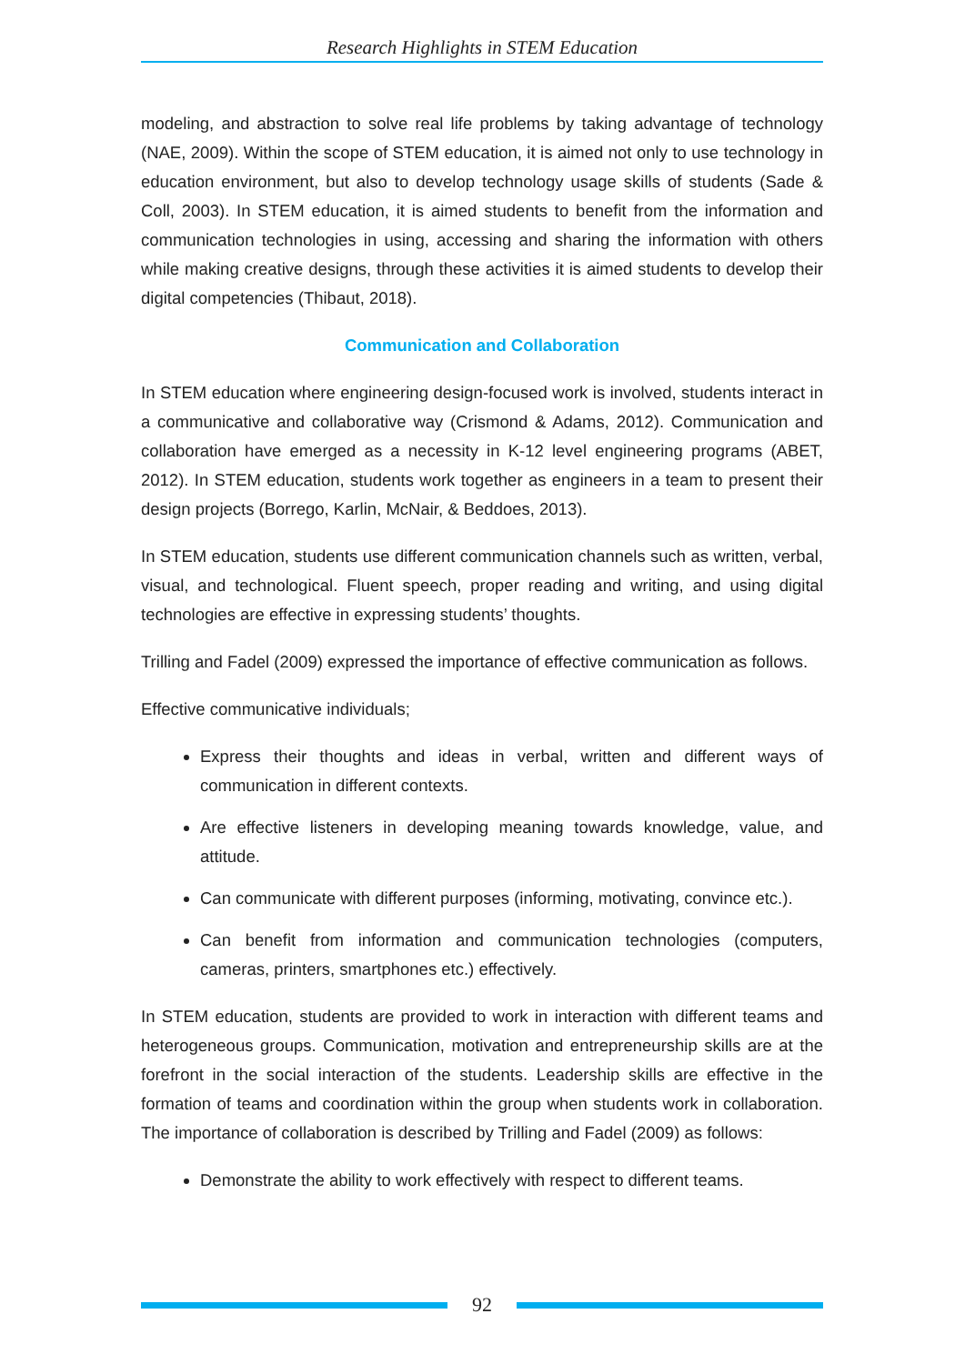Research Highlights in STEM Education
modeling, and abstraction to solve real life problems by taking advantage of technology (NAE, 2009). Within the scope of STEM education, it is aimed not only to use technology in education environment, but also to develop technology usage skills of students (Sade & Coll, 2003). In STEM education, it is aimed students to benefit from the information and communication technologies in using, accessing and sharing the information with others while making creative designs, through these activities it is aimed students to develop their digital competencies (Thibaut, 2018).
Communication and Collaboration
In STEM education where engineering design-focused work is involved, students interact in a communicative and collaborative way (Crismond & Adams, 2012). Communication and collaboration have emerged as a necessity in K-12 level engineering programs (ABET, 2012). In STEM education, students work together as engineers in a team to present their design projects (Borrego, Karlin, McNair, & Beddoes, 2013).
In STEM education, students use different communication channels such as written, verbal, visual, and technological. Fluent speech, proper reading and writing, and using digital technologies are effective in expressing students’ thoughts.
Trilling and Fadel (2009) expressed the importance of effective communication as follows.
Effective communicative individuals;
Express their thoughts and ideas in verbal, written and different ways of communication in different contexts.
Are effective listeners in developing meaning towards knowledge, value, and attitude.
Can communicate with different purposes (informing, motivating, convince etc.).
Can benefit from information and communication technologies (computers, cameras, printers, smartphones etc.) effectively.
In STEM education, students are provided to work in interaction with different teams and heterogeneous groups. Communication, motivation and entrepreneurship skills are at the forefront in the social interaction of the students. Leadership skills are effective in the formation of teams and coordination within the group when students work in collaboration. The importance of collaboration is described by Trilling and Fadel (2009) as follows:
Demonstrate the ability to work effectively with respect to different teams.
92